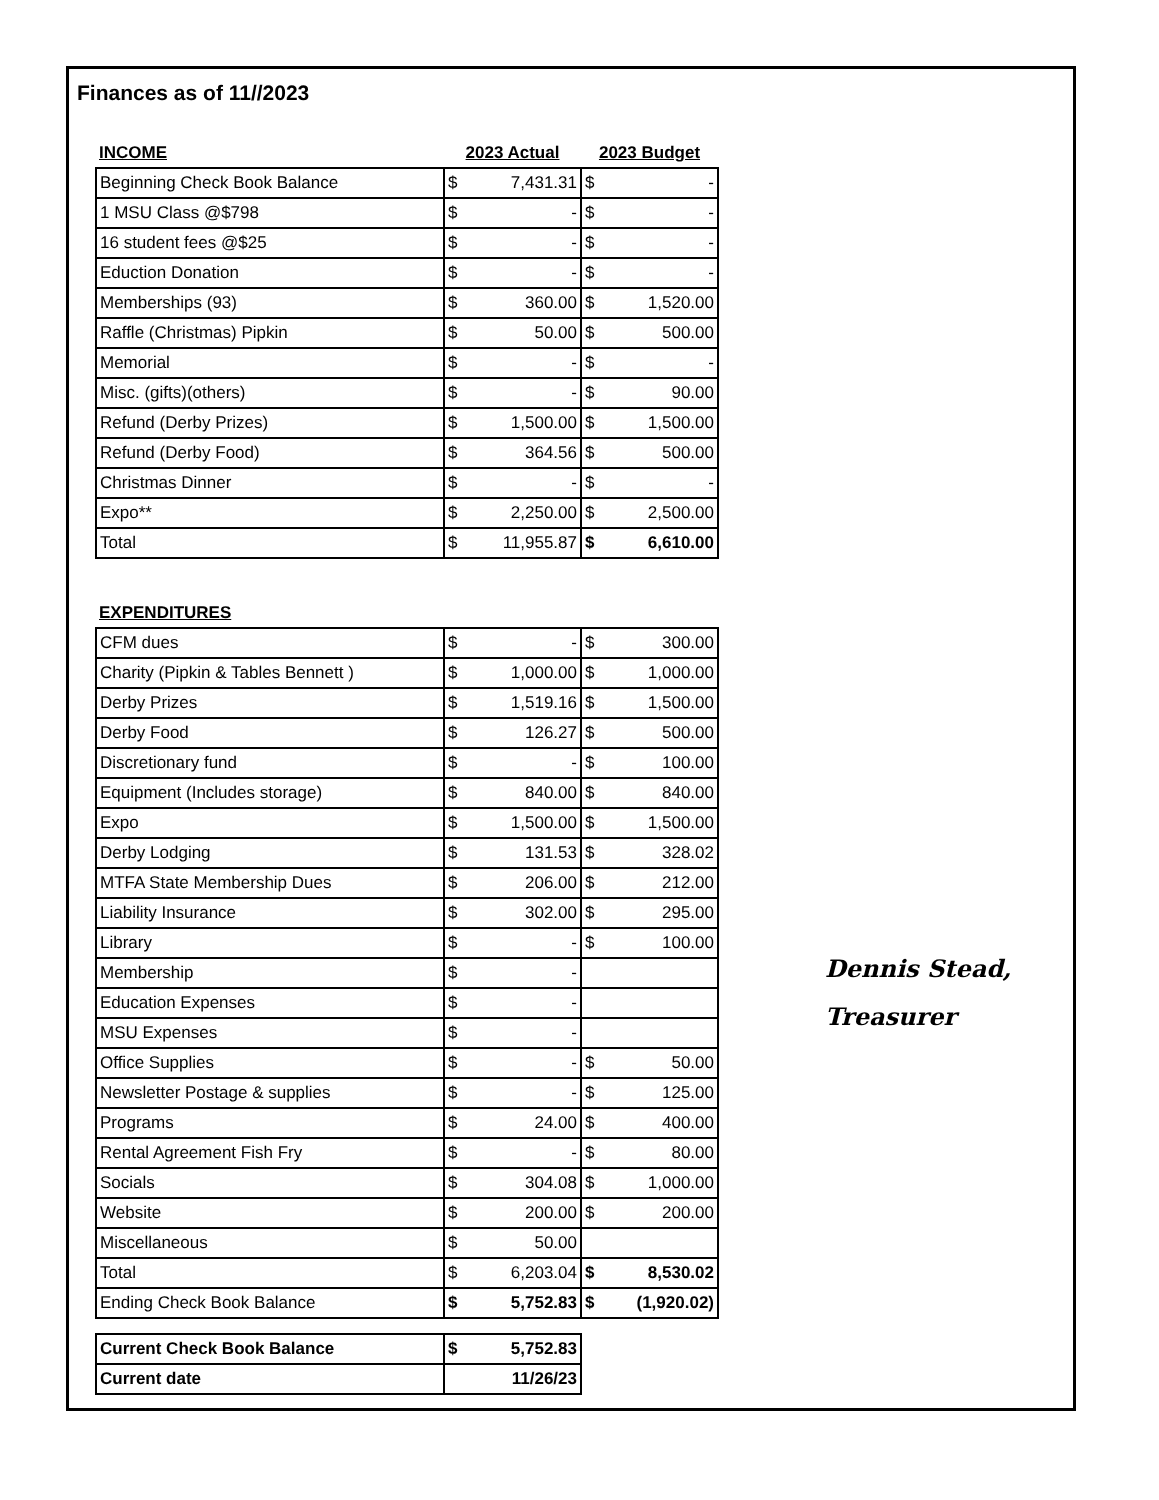Finances as of 11//2023
| INCOME | 2023 Actual | | 2023 Budget | |
| --- | --- | --- | --- | --- |
| Beginning Check Book Balance | $ | 7,431.31 | $ | - |
| 1 MSU Class @$798 | $ | - | $ | - |
| 16 student fees @$25 | $ | - | $ | - |
| Eduction Donation | $ | - | $ | - |
| Memberships (93) | $ | 360.00 | $ | 1,520.00 |
| Raffle (Christmas) Pipkin | $ | 50.00 | $ | 500.00 |
| Memorial | $ | - | $ | - |
| Misc. (gifts)(others) | $ | - | $ | 90.00 |
| Refund (Derby Prizes) | $ | 1,500.00 | $ | 1,500.00 |
| Refund (Derby Food) | $ | 364.56 | $ | 500.00 |
| Christmas Dinner | $ | - | $ | - |
| Expo** | $ | 2,250.00 | $ | 2,500.00 |
| Total | $ | 11,955.87 | $ | 6,610.00 |
| EXPENDITURES | | | | |
| --- | --- | --- | --- | --- |
| CFM dues | $ | - | $ | 300.00 |
| Charity (Pipkin & Tables Bennett ) | $ | 1,000.00 | $ | 1,000.00 |
| Derby Prizes | $ | 1,519.16 | $ | 1,500.00 |
| Derby Food | $ | 126.27 | $ | 500.00 |
| Discretionary fund | $ | - | $ | 100.00 |
| Equipment (Includes storage) | $ | 840.00 | $ | 840.00 |
| Expo | $ | 1,500.00 | $ | 1,500.00 |
| Derby Lodging | $ | 131.53 | $ | 328.02 |
| MTFA State Membership Dues | $ | 206.00 | $ | 212.00 |
| Liability Insurance | $ | 302.00 | $ | 295.00 |
| Library | $ | - | $ | 100.00 |
| Membership | $ | - | | |
| Education Expenses | $ | - | | |
| MSU Expenses | $ | - | | |
| Office Supplies | $ | - | $ | 50.00 |
| Newsletter Postage & supplies | $ | - | $ | 125.00 |
| Programs | $ | 24.00 | $ | 400.00 |
| Rental Agreement Fish Fry | $ | - | $ | 80.00 |
| Socials | $ | 304.08 | $ | 1,000.00 |
| Website | $ | 200.00 | $ | 200.00 |
| Miscellaneous | $ | 50.00 | | |
| Total | $ | 6,203.04 | $ | 8,530.02 |
| Ending Check Book Balance | $ | 5,752.83 | $ | (1,920.02) |
| Current Check Book Balance | $ | 5,752.83 |
| Current date | 11/26/23 | |
Dennis Stead,
Treasurer